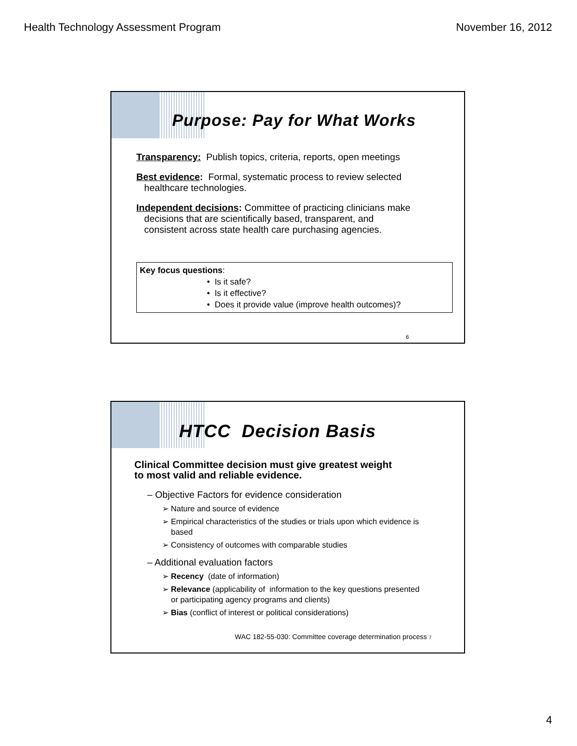Health Technology Assessment Program November 16, 2012
Purpose: Pay for What Works
Transparency: Publish topics, criteria, reports, open meetings
Best evidence: Formal, systematic process to review selected
healthcare technologies.
Independent decisions: Committee of practicing clinicians make
decisions that are scientifically based, transparent, and
consistent across state health care purchasing agencies.
Key focus questions:
• Is it safe?
• Is it effective?
• Does it provide value (improve health outcomes)?
6
HTCC Decision Basis
Clinical Committee decision must give greatest weight
to most valid and reliable evidence.
– Objective Factors for evidence consideration
➢ Nature and source of evidence
➢ Empirical characteristics of the studies or trials upon which evidence is
based
➢ Consistency of outcomes with comparable studies
– Additional evaluation factors
➢ Recency (date of information)
➢ Relevance (applicability of information to the key questions presented
or participating agency programs and clients)
➢ Bias (conflict of interest or political considerations)
WAC 182-55-030: Committee coverage determination process 7
4